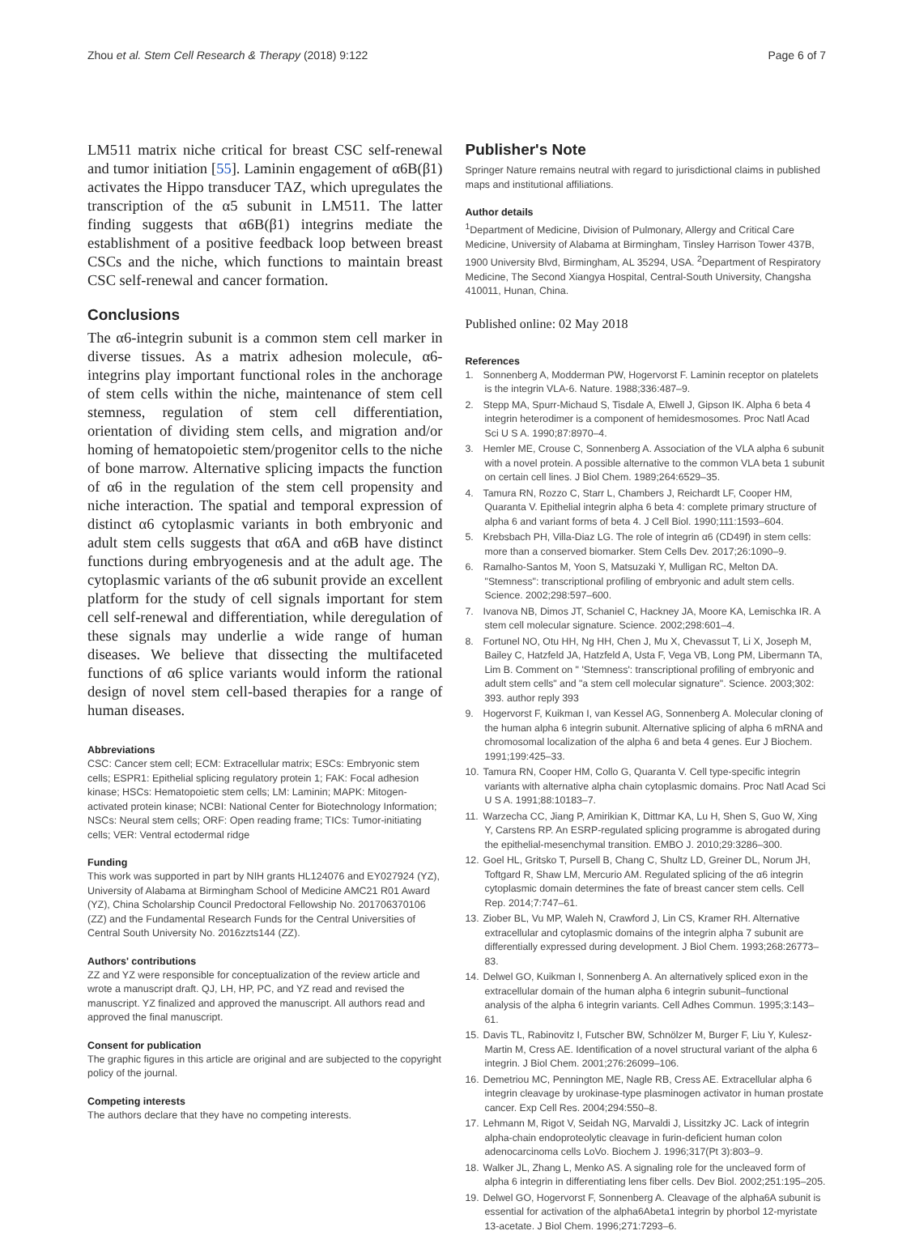Zhou et al. Stem Cell Research & Therapy (2018) 9:122 Page 6 of 7
LM511 matrix niche critical for breast CSC self-renewal and tumor initiation [55]. Laminin engagement of α6B(β1) activates the Hippo transducer TAZ, which upregulates the transcription of the α5 subunit in LM511. The latter finding suggests that α6B(β1) integrins mediate the establishment of a positive feedback loop between breast CSCs and the niche, which functions to maintain breast CSC self-renewal and cancer formation.
Conclusions
The α6-integrin subunit is a common stem cell marker in diverse tissues. As a matrix adhesion molecule, α6-integrins play important functional roles in the anchorage of stem cells within the niche, maintenance of stem cell stemness, regulation of stem cell differentiation, orientation of dividing stem cells, and migration and/or homing of hematopoietic stem/progenitor cells to the niche of bone marrow. Alternative splicing impacts the function of α6 in the regulation of the stem cell propensity and niche interaction. The spatial and temporal expression of distinct α6 cytoplasmic variants in both embryonic and adult stem cells suggests that α6A and α6B have distinct functions during embryogenesis and at the adult age. The cytoplasmic variants of the α6 subunit provide an excellent platform for the study of cell signals important for stem cell self-renewal and differentiation, while deregulation of these signals may underlie a wide range of human diseases. We believe that dissecting the multifaceted functions of α6 splice variants would inform the rational design of novel stem cell-based therapies for a range of human diseases.
Abbreviations
CSC: Cancer stem cell; ECM: Extracellular matrix; ESCs: Embryonic stem cells; ESPR1: Epithelial splicing regulatory protein 1; FAK: Focal adhesion kinase; HSCs: Hematopoietic stem cells; LM: Laminin; MAPK: Mitogen-activated protein kinase; NCBI: National Center for Biotechnology Information; NSCs: Neural stem cells; ORF: Open reading frame; TICs: Tumor-initiating cells; VER: Ventral ectodermal ridge
Funding
This work was supported in part by NIH grants HL124076 and EY027924 (YZ), University of Alabama at Birmingham School of Medicine AMC21 R01 Award (YZ), China Scholarship Council Predoctoral Fellowship No. 201706370106 (ZZ) and the Fundamental Research Funds for the Central Universities of Central South University No. 2016zzts144 (ZZ).
Authors' contributions
ZZ and YZ were responsible for conceptualization of the review article and wrote a manuscript draft. QJ, LH, HP, PC, and YZ read and revised the manuscript. YZ finalized and approved the manuscript. All authors read and approved the final manuscript.
Consent for publication
The graphic figures in this article are original and are subjected to the copyright policy of the journal.
Competing interests
The authors declare that they have no competing interests.
Publisher's Note
Springer Nature remains neutral with regard to jurisdictional claims in published maps and institutional affiliations.
Author details
<sup>1</sup> Department of Medicine, Division of Pulmonary, Allergy and Critical Care Medicine, University of Alabama at Birmingham, Tinsley Harrison Tower 437B, 1900 University Blvd, Birmingham, AL 35294, USA. <sup>2</sup>Department of Respiratory Medicine, The Second Xiangya Hospital, Central-South University, Changsha 410011, Hunan, China.
Published online: 02 May 2018
References
1. Sonnenberg A, Modderman PW, Hogervorst F. Laminin receptor on platelets is the integrin VLA-6. Nature. 1988;336:487–9.
2. Stepp MA, Spurr-Michaud S, Tisdale A, Elwell J, Gipson IK. Alpha 6 beta 4 integrin heterodimer is a component of hemidesmosomes. Proc Natl Acad Sci U S A. 1990;87:8970–4.
3. Hemler ME, Crouse C, Sonnenberg A. Association of the VLA alpha 6 subunit with a novel protein. A possible alternative to the common VLA beta 1 subunit on certain cell lines. J Biol Chem. 1989;264:6529–35.
4. Tamura RN, Rozzo C, Starr L, Chambers J, Reichardt LF, Cooper HM, Quaranta V. Epithelial integrin alpha 6 beta 4: complete primary structure of alpha 6 and variant forms of beta 4. J Cell Biol. 1990;111:1593–604.
5. Krebsbach PH, Villa-Diaz LG. The role of integrin α6 (CD49f) in stem cells: more than a conserved biomarker. Stem Cells Dev. 2017;26:1090–9.
6. Ramalho-Santos M, Yoon S, Matsuzaki Y, Mulligan RC, Melton DA. "Stemness": transcriptional profiling of embryonic and adult stem cells. Science. 2002;298:597–600.
7. Ivanova NB, Dimos JT, Schaniel C, Hackney JA, Moore KA, Lemischka IR. A stem cell molecular signature. Science. 2002;298:601–4.
8. Fortunel NO, Otu HH, Ng HH, Chen J, Mu X, Chevassut T, Li X, Joseph M, Bailey C, Hatzfeld JA, Hatzfeld A, Usta F, Vega VB, Long PM, Libermann TA, Lim B. Comment on " 'Stemness': transcriptional profiling of embryonic and adult stem cells" and "a stem cell molecular signature". Science. 2003;302: 393. author reply 393
9. Hogervorst F, Kuikman I, van Kessel AG, Sonnenberg A. Molecular cloning of the human alpha 6 integrin subunit. Alternative splicing of alpha 6 mRNA and chromosomal localization of the alpha 6 and beta 4 genes. Eur J Biochem. 1991;199:425–33.
10. Tamura RN, Cooper HM, Collo G, Quaranta V. Cell type-specific integrin variants with alternative alpha chain cytoplasmic domains. Proc Natl Acad Sci U S A. 1991;88:10183–7.
11. Warzecha CC, Jiang P, Amirikian K, Dittmar KA, Lu H, Shen S, Guo W, Xing Y, Carstens RP. An ESRP-regulated splicing programme is abrogated during the epithelial-mesenchymal transition. EMBO J. 2010;29:3286–300.
12. Goel HL, Gritsko T, Pursell B, Chang C, Shultz LD, Greiner DL, Norum JH, Toftgard R, Shaw LM, Mercurio AM. Regulated splicing of the α6 integrin cytoplasmic domain determines the fate of breast cancer stem cells. Cell Rep. 2014;7:747–61.
13. Ziober BL, Vu MP, Waleh N, Crawford J, Lin CS, Kramer RH. Alternative extracellular and cytoplasmic domains of the integrin alpha 7 subunit are differentially expressed during development. J Biol Chem. 1993;268:26773–83.
14. Delwel GO, Kuikman I, Sonnenberg A. An alternatively spliced exon in the extracellular domain of the human alpha 6 integrin subunit–functional analysis of the alpha 6 integrin variants. Cell Adhes Commun. 1995;3:143–61.
15. Davis TL, Rabinovitz I, Futscher BW, Schnölzer M, Burger F, Liu Y, Kulesz-Martin M, Cress AE. Identification of a novel structural variant of the alpha 6 integrin. J Biol Chem. 2001;276:26099–106.
16. Demetriou MC, Pennington ME, Nagle RB, Cress AE. Extracellular alpha 6 integrin cleavage by urokinase-type plasminogen activator in human prostate cancer. Exp Cell Res. 2004;294:550–8.
17. Lehmann M, Rigot V, Seidah NG, Marvaldi J, Lissitzky JC. Lack of integrin alpha-chain endoproteolytic cleavage in furin-deficient human colon adenocarcinoma cells LoVo. Biochem J. 1996;317(Pt 3):803–9.
18. Walker JL, Zhang L, Menko AS. A signaling role for the uncleaved form of alpha 6 integrin in differentiating lens fiber cells. Dev Biol. 2002;251:195–205.
19. Delwel GO, Hogervorst F, Sonnenberg A. Cleavage of the alpha6A subunit is essential for activation of the alpha6Abeta1 integrin by phorbol 12-myristate 13-acetate. J Biol Chem. 1996;271:7293–6.